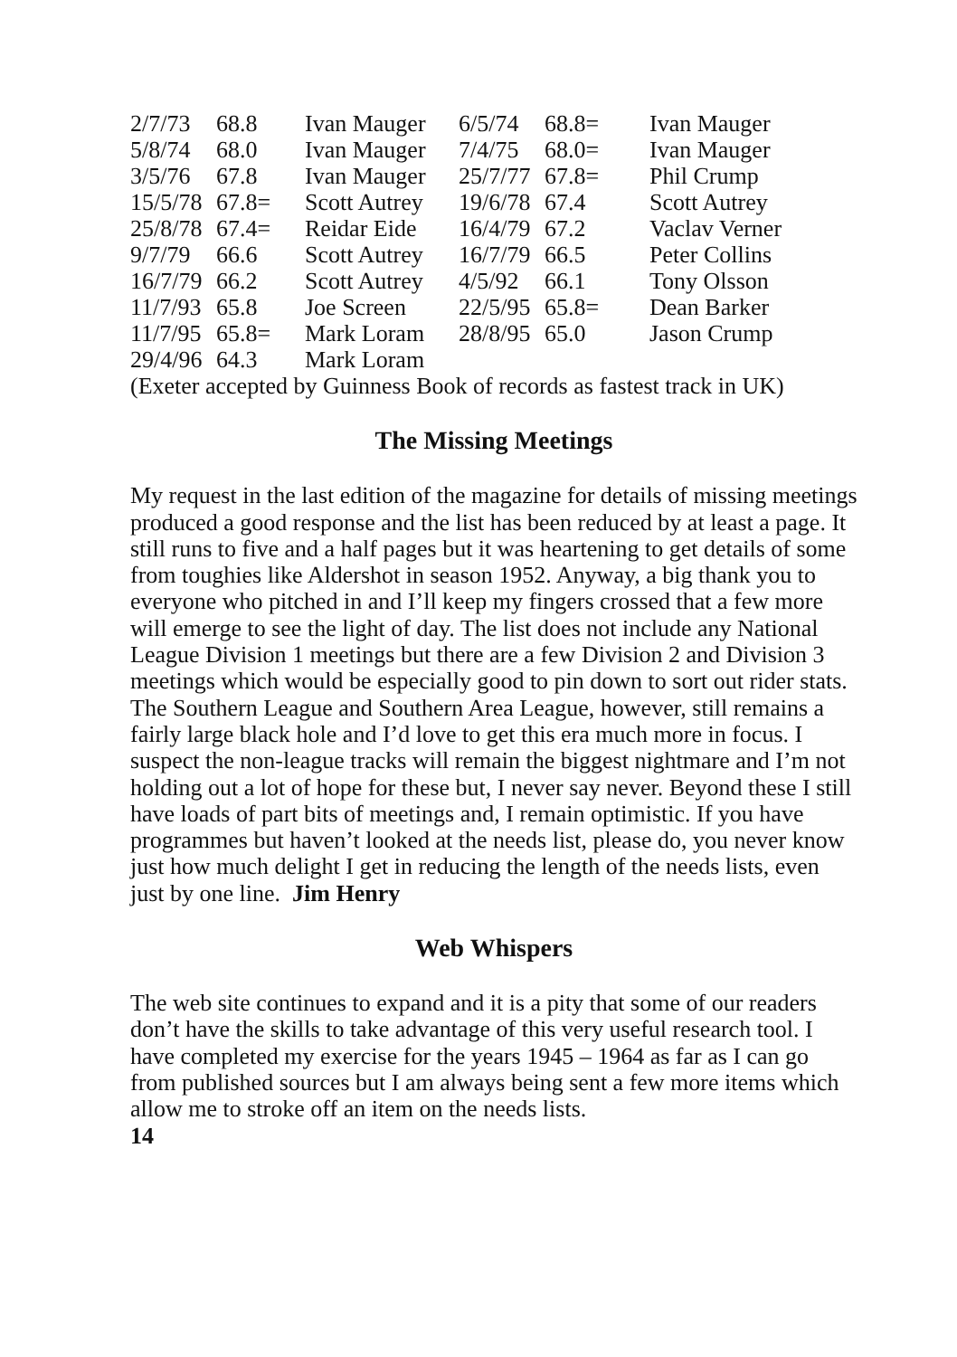| 2/7/73 | 68.8 | Ivan Mauger | 6/5/74 | 68.8= | Ivan Mauger |
| 5/8/74 | 68.0 | Ivan Mauger | 7/4/75 | 68.0= | Ivan Mauger |
| 3/5/76 | 67.8 | Ivan Mauger | 25/7/77 | 67.8= | Phil Crump |
| 15/5/78 | 67.8= | Scott Autrey | 19/6/78 | 67.4 | Scott Autrey |
| 25/8/78 | 67.4= | Reidar Eide | 16/4/79 | 67.2 | Vaclav Verner |
| 9/7/79 | 66.6 | Scott Autrey | 16/7/79 | 66.5 | Peter Collins |
| 16/7/79 | 66.2 | Scott Autrey | 4/5/92 | 66.1 | Tony Olsson |
| 11/7/93 | 65.8 | Joe Screen | 22/5/95 | 65.8= | Dean Barker |
| 11/7/95 | 65.8= | Mark Loram | 28/8/95 | 65.0 | Jason Crump |
| 29/4/96 | 64.3 | Mark Loram | | | |
(Exeter accepted by Guinness Book of records as fastest track in UK)
The Missing Meetings
My request in the last edition of the magazine for details of missing meetings produced a good response and the list has been reduced by at least a page. It still runs to five and a half pages but it was heartening to get details of some from toughies like Aldershot in season 1952. Anyway, a big thank you to everyone who pitched in and I’ll keep my fingers crossed that a few more will emerge to see the light of day. The list does not include any National League Division 1 meetings but there are a few Division 2 and Division 3 meetings which would be especially good to pin down to sort out rider stats.
The Southern League and Southern Area League, however, still remains a fairly large black hole and I’d love to get this era much more in focus. I suspect the non-league tracks will remain the biggest nightmare and I’m not holding out a lot of hope for these but, I never say never. Beyond these I still have loads of part bits of meetings and, I remain optimistic. If you have programmes but haven’t looked at the needs list, please do, you never know just how much delight I get in reducing the length of the needs lists, even just by one line. Jim Henry
Web Whispers
The web site continues to expand and it is a pity that some of our readers don’t have the skills to take advantage of this very useful research tool. I have completed my exercise for the years 1945 – 1964 as far as I can go from published sources but I am always being sent a few more items which allow me to stroke off an item on the needs lists.
14